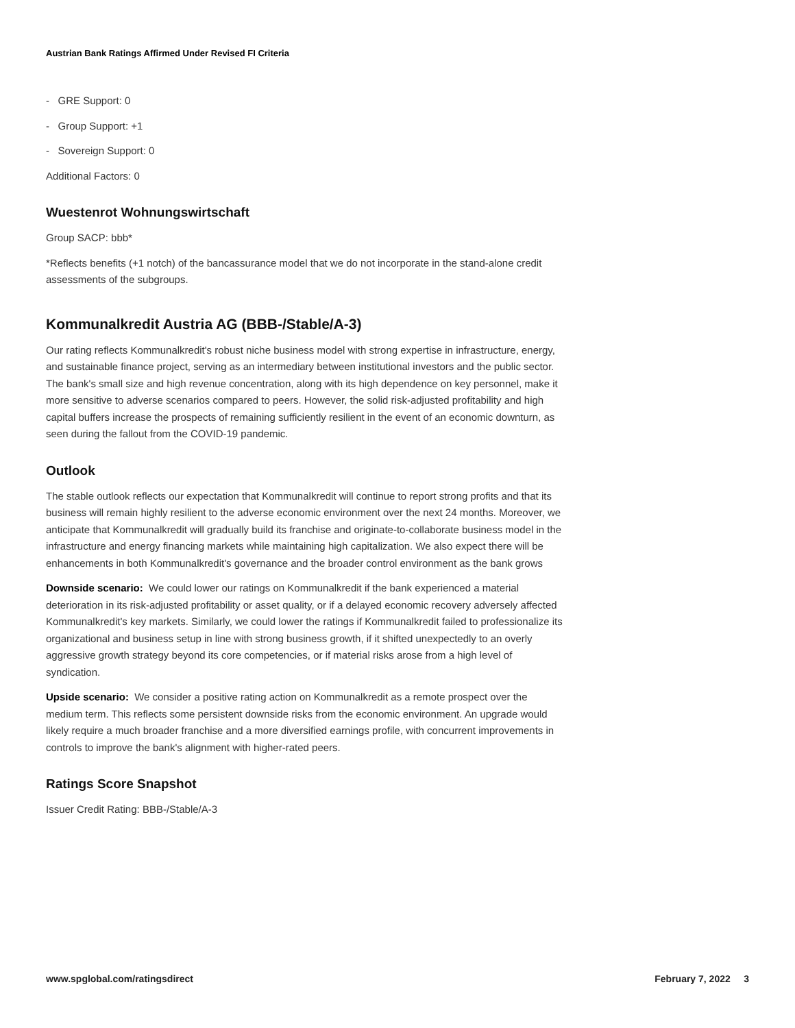Austrian Bank Ratings Affirmed Under Revised FI Criteria
- GRE Support: 0
- Group Support: +1
- Sovereign Support: 0
Additional Factors: 0
Wuestenrot Wohnungswirtschaft
Group SACP: bbb*
*Reflects benefits (+1 notch) of the bancassurance model that we do not incorporate in the stand-alone credit assessments of the subgroups.
Kommunalkredit Austria AG (BBB-/Stable/A-3)
Our rating reflects Kommunalkredit's robust niche business model with strong expertise in infrastructure, energy, and sustainable finance project, serving as an intermediary between institutional investors and the public sector. The bank's small size and high revenue concentration, along with its high dependence on key personnel, make it more sensitive to adverse scenarios compared to peers. However, the solid risk-adjusted profitability and high capital buffers increase the prospects of remaining sufficiently resilient in the event of an economic downturn, as seen during the fallout from the COVID-19 pandemic.
Outlook
The stable outlook reflects our expectation that Kommunalkredit will continue to report strong profits and that its business will remain highly resilient to the adverse economic environment over the next 24 months. Moreover, we anticipate that Kommunalkredit will gradually build its franchise and originate-to-collaborate business model in the infrastructure and energy financing markets while maintaining high capitalization. We also expect there will be enhancements in both Kommunalkredit's governance and the broader control environment as the bank grows
Downside scenario: We could lower our ratings on Kommunalkredit if the bank experienced a material deterioration in its risk-adjusted profitability or asset quality, or if a delayed economic recovery adversely affected Kommunalkredit's key markets. Similarly, we could lower the ratings if Kommunalkredit failed to professionalize its organizational and business setup in line with strong business growth, if it shifted unexpectedly to an overly aggressive growth strategy beyond its core competencies, or if material risks arose from a high level of syndication.
Upside scenario: We consider a positive rating action on Kommunalkredit as a remote prospect over the medium term. This reflects some persistent downside risks from the economic environment. An upgrade would likely require a much broader franchise and a more diversified earnings profile, with concurrent improvements in controls to improve the bank's alignment with higher-rated peers.
Ratings Score Snapshot
Issuer Credit Rating: BBB-/Stable/A-3
www.spglobal.com/ratingsdirect February 7, 2022 3